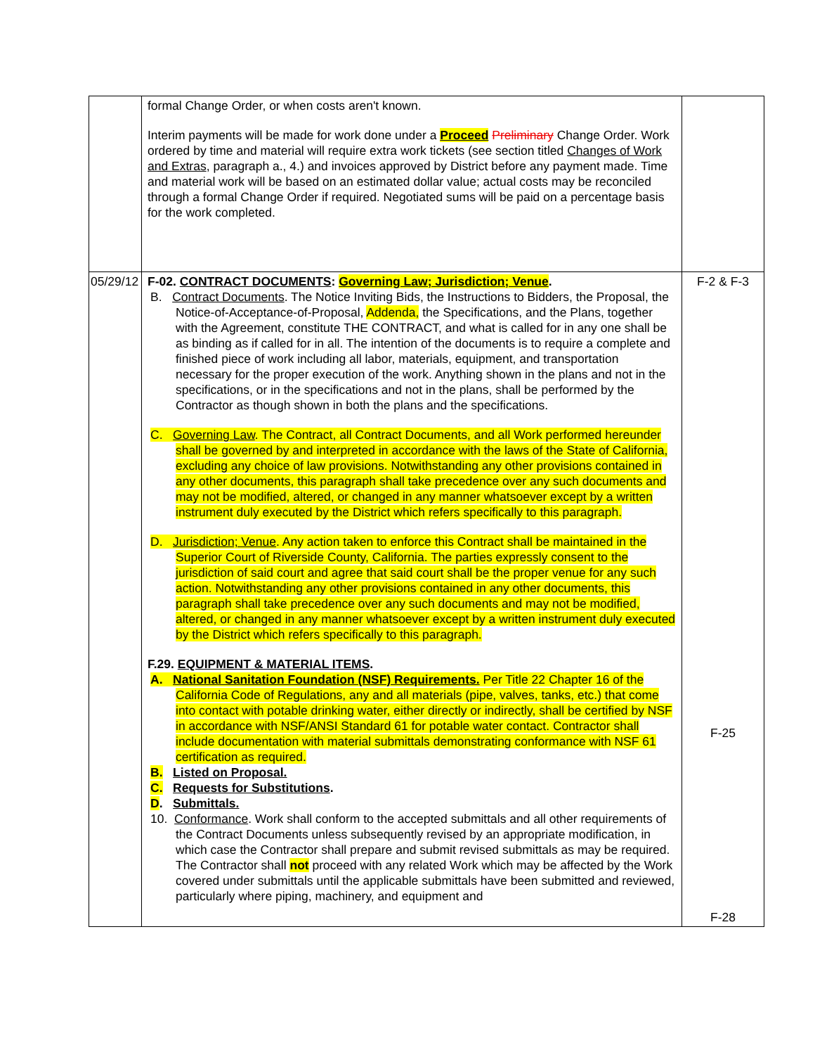| | formal Change Order, or when costs aren't known. Interim payments will be made for work done under a Proceed Preliminary Change Order. Work ordered by time and material will require extra work tickets (see section titled Changes of Work and Extras , paragraph a., 4.) and invoices approved by District before any payment made. Time and material work will be based on an estimated dollar value; actual costs may be reconciled through a formal Change Order if required. Negotiated sums will be paid on a percentage basis for the work completed. | |
| 05/29/12 | F-02. CONTRACT DOCUMENTS : Governing Law; Jurisdiction; Venue . B. Contract Documents . The Notice Inviting Bids, the Instructions to Bidders, the Proposal, the Notice-of-Acceptance-of-Proposal, Addenda, the Specifications, and the Plans, together with the Agreement, constitute THE CONTRACT, and what is called for in any one shall be as binding as if called for in all. The intention of the documents is to require a complete and finished piece of work including all labor, materials, equipment, and transportation necessary for the proper execution of the work. Anything shown in the plans and not in the specifications, or in the specifications and not in the plans, shall be performed by the Contractor as though shown in both the plans and the specifications. C. Governing Law . The Contract, all Contract Documents, and all Work performed hereunder shall be governed by and interpreted in accordance with the laws of the State of California, excluding any choice of law provisions. Notwithstanding any other provisions contained in any other documents, this paragraph shall take precedence over any such documents and may not be modified, altered, or changed in any manner whatsoever except by a written instrument duly executed by the District which refers specifically to this paragraph. D. Jurisdiction; Venue . Any action taken to enforce this Contract shall be maintained in the Superior Court of Riverside County, California. The parties expressly consent to the jurisdiction of said court and agree that said court shall be the proper venue for any such action. Notwithstanding any other provisions contained in any other documents, this paragraph shall take precedence over any such documents and may not be modified, altered, or changed in any manner whatsoever except by a written instrument duly executed by the District which refers specifically to this paragraph. F.29. EQUIPMENT & MATERIAL ITEMS . A. National Sanitation Foundation (NSF) Requirements. Per Title 22 Chapter 16 of the California Code of Regulations, any and all materials (pipe, valves, tanks, etc.) that come into contact with potable drinking water, either directly or indirectly, shall be certified by NSF in accordance with NSF/ANSI Standard 61 for potable water contact. Contractor shall include documentation with material submittals demonstrating conformance with NSF 61 certification as required. B. Listed on Proposal. C. Requests for Substitutions . D . Submittals. 10. Conformance . Work shall conform to the accepted submittals and all other requirements of the Contract Documents unless subsequently revised by an appropriate modification, in which case the Contractor shall prepare and submit revised submittals as may be required. The Contractor shall not proceed with any related Work which may be affected by the Work covered under submittals until the applicable submittals have been submitted and reviewed, particularly where piping, machinery, and equipment and | F-2 & F-3 F-25 F-28 |